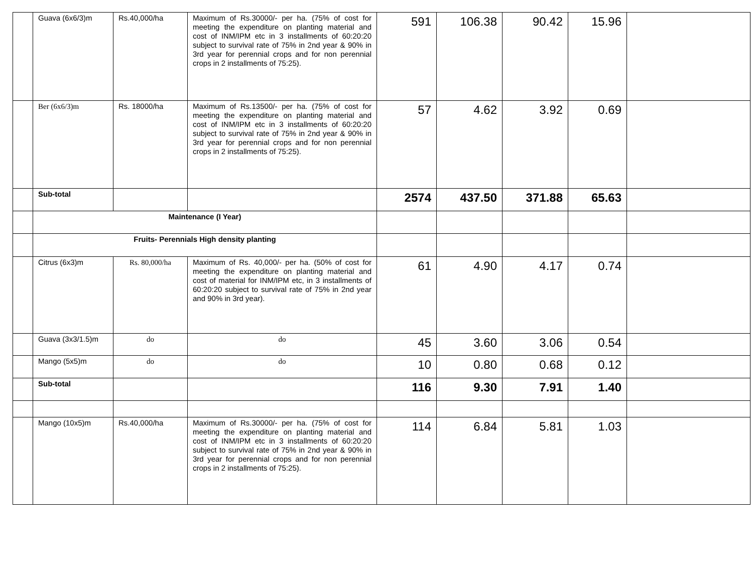| | Guava (6x6/3)m | Rs.40,000/ha | Maximum of Rs.30000/- per ha. (75% of cost for meeting the expenditure on planting material and cost of INM/IPM etc in 3 installments of 60:20:20 subject to survival rate of 75% in 2nd year & 90% in 3rd year for perennial crops and for non perennial crops in 2 installments of 75:25). | 591 | 106.38 | 90.42 | 15.96 | |
| | Ber (6x6/3)m | Rs. 18000/ha | Maximum of Rs.13500/- per ha. (75% of cost for meeting the expenditure on planting material and cost of INM/IPM etc in 3 installments of 60:20:20 subject to survival rate of 75% in 2nd year & 90% in 3rd year for perennial crops and for non perennial crops in 2 installments of 75:25). | 57 | 4.62 | 3.92 | 0.69 | |
| | Sub-total | | | 2574 | 437.50 | 371.88 | 65.63 | |
| | Maintenance (I Year) | | | | | | | |
| | Fruits- Perennials High density planting | | | | | | | |
| | Citrus (6x3)m | Rs. 80,000/ha | Maximum of Rs. 40,000/- per ha. (50% of cost for meeting the expenditure on planting material and cost of material for INM/IPM etc, in 3 installments of 60:20:20 subject to survival rate of 75% in 2nd year and 90% in 3rd year). | 61 | 4.90 | 4.17 | 0.74 | |
| | Guava (3x3/1.5)m | do | do | 45 | 3.60 | 3.06 | 0.54 | |
| | Mango (5x5)m | do | do | 10 | 0.80 | 0.68 | 0.12 | |
| | Sub-total | | | 116 | 9.30 | 7.91 | 1.40 | |
| | Mango (10x5)m | Rs.40,000/ha | Maximum of Rs.30000/- per ha. (75% of cost for meeting the expenditure on planting material and cost of INM/IPM etc in 3 installments of 60:20:20 subject to survival rate of 75% in 2nd year & 90% in 3rd year for perennial crops and for non perennial crops in 2 installments of 75:25). | 114 | 6.84 | 5.81 | 1.03 | |